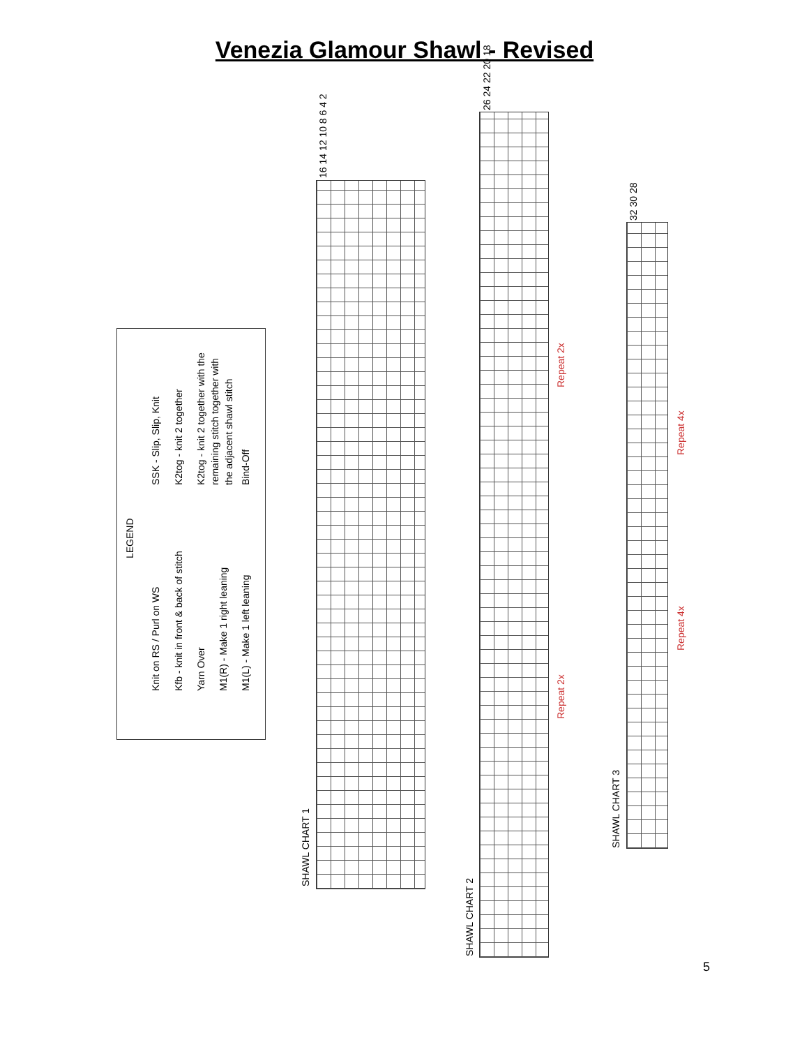Venezia Glamour Shawl - Revised
LEGEND
Knit on RS / Purl on WS Kfb - knit in front & back of stitch Yarn Over M1(R) - Make 1 right leaning M1(L) - Make 1 left leaning
SSK - Slip, Slip, Knit K2tog - knit 2 together K2tog - knit 2 together with the remaining stitch together with the adjacent shawl stitch Bind-Off
SHAWL CHART 1
SHAWL CHART 2
SHAWL CHART 3
16 14 12 10 8 6 4 2
26 24 22 20 18
32 30 28
Repeat 2x
Repeat 2x
Repeat 4x
Repeat 4x
5